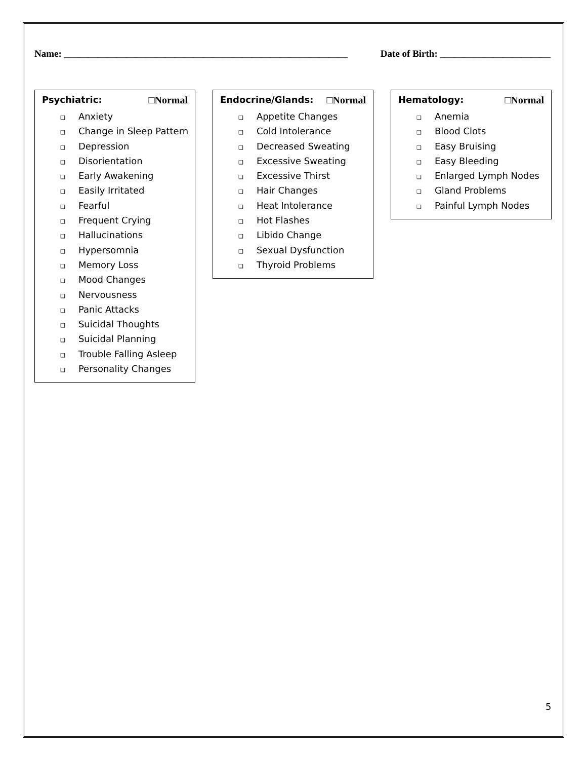Name: ___________________________________________________________
Date of Birth: _______________________
Psychiatric: □Normal
❑ Anxiety
❑ Change in Sleep Pattern
❑ Depression
❑ Disorientation
❑ Early Awakening
❑ Easily Irritated
❑ Fearful
❑ Frequent Crying
❑ Hallucinations
❑ Hypersomnia
❑ Memory Loss
❑ Mood Changes
❑ Nervousness
❑ Panic Attacks
❑ Suicidal Thoughts
❑ Suicidal Planning
❑ Trouble Falling Asleep
❑ Personality Changes
Endocrine/Glands: □Normal
❑ Appetite Changes
❑ Cold Intolerance
❑ Decreased Sweating
❑ Excessive Sweating
❑ Excessive Thirst
❑ Hair Changes
❑ Heat Intolerance
❑ Hot Flashes
❑ Libido Change
❑ Sexual Dysfunction
❑ Thyroid Problems
Hematology: □Normal
❑ Anemia
❑ Blood Clots
❑ Easy Bruising
❑ Easy Bleeding
❑ Enlarged Lymph Nodes
❑ Gland Problems
❑ Painful Lymph Nodes
5